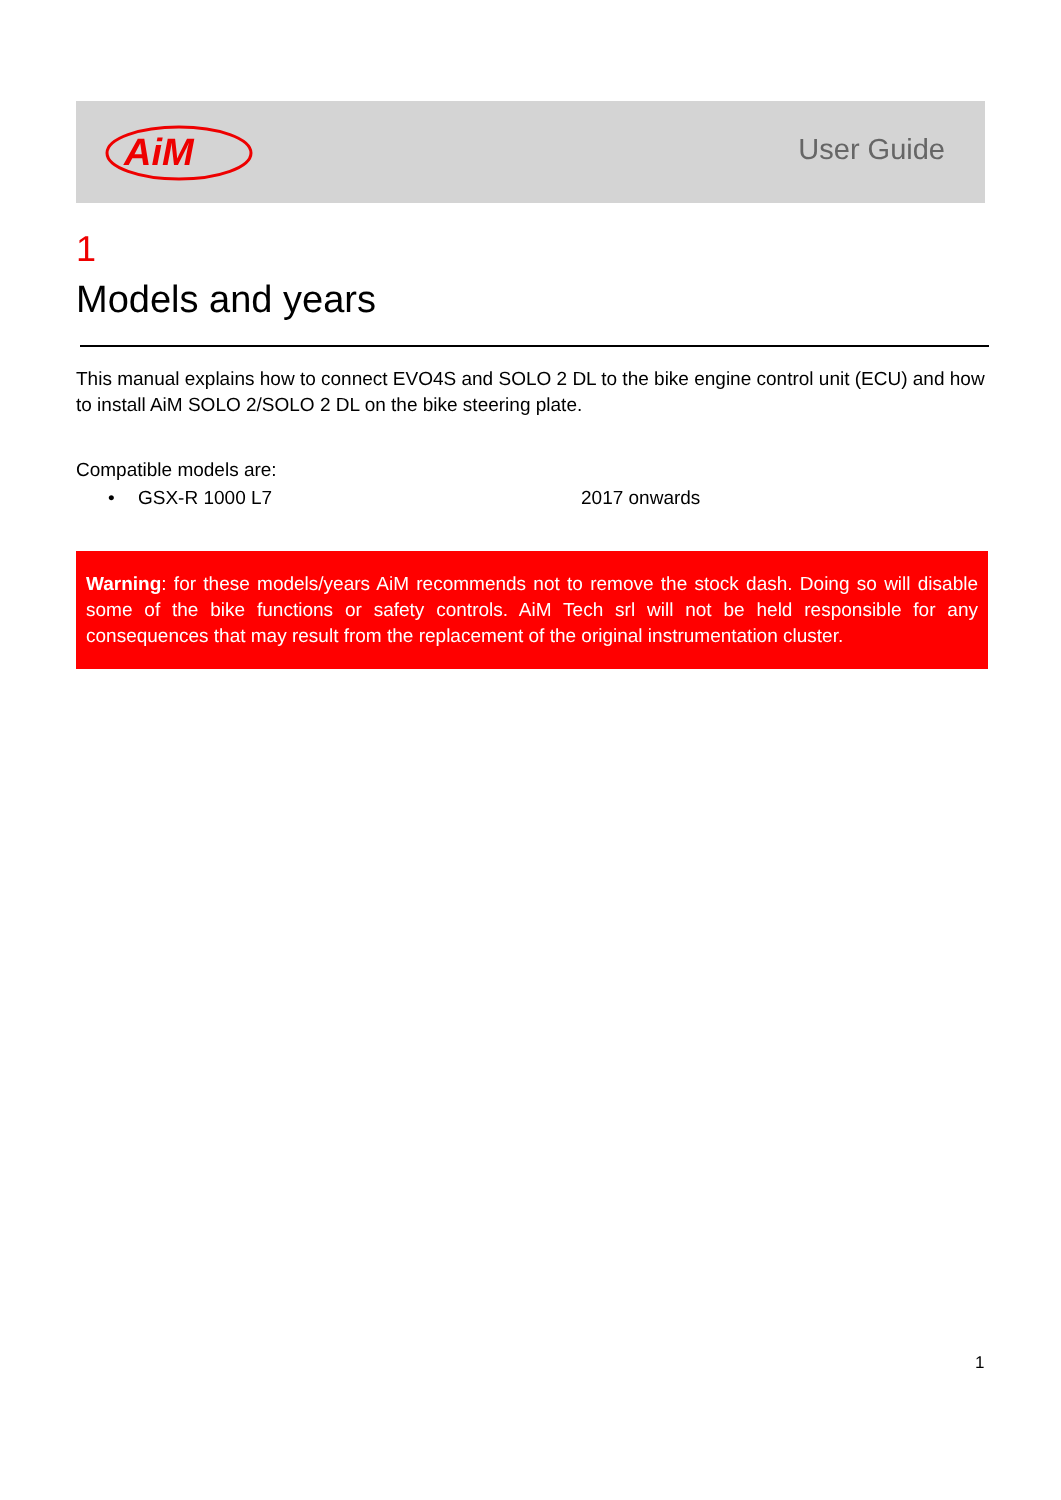AiM
User Guide
1
Models and years
This manual explains how to connect EVO4S and SOLO 2 DL to the bike engine control unit (ECU) and how to install AiM SOLO 2/SOLO 2 DL on the bike steering plate.
Compatible models are:
• GSX-R 1000 L7 2017 onwards
Warning: for these models/years AiM recommends not to remove the stock dash. Doing so will disable some of the bike functions or safety controls. AiM Tech srl will not be held responsible for any consequences that may result from the replacement of the original instrumentation cluster.
1